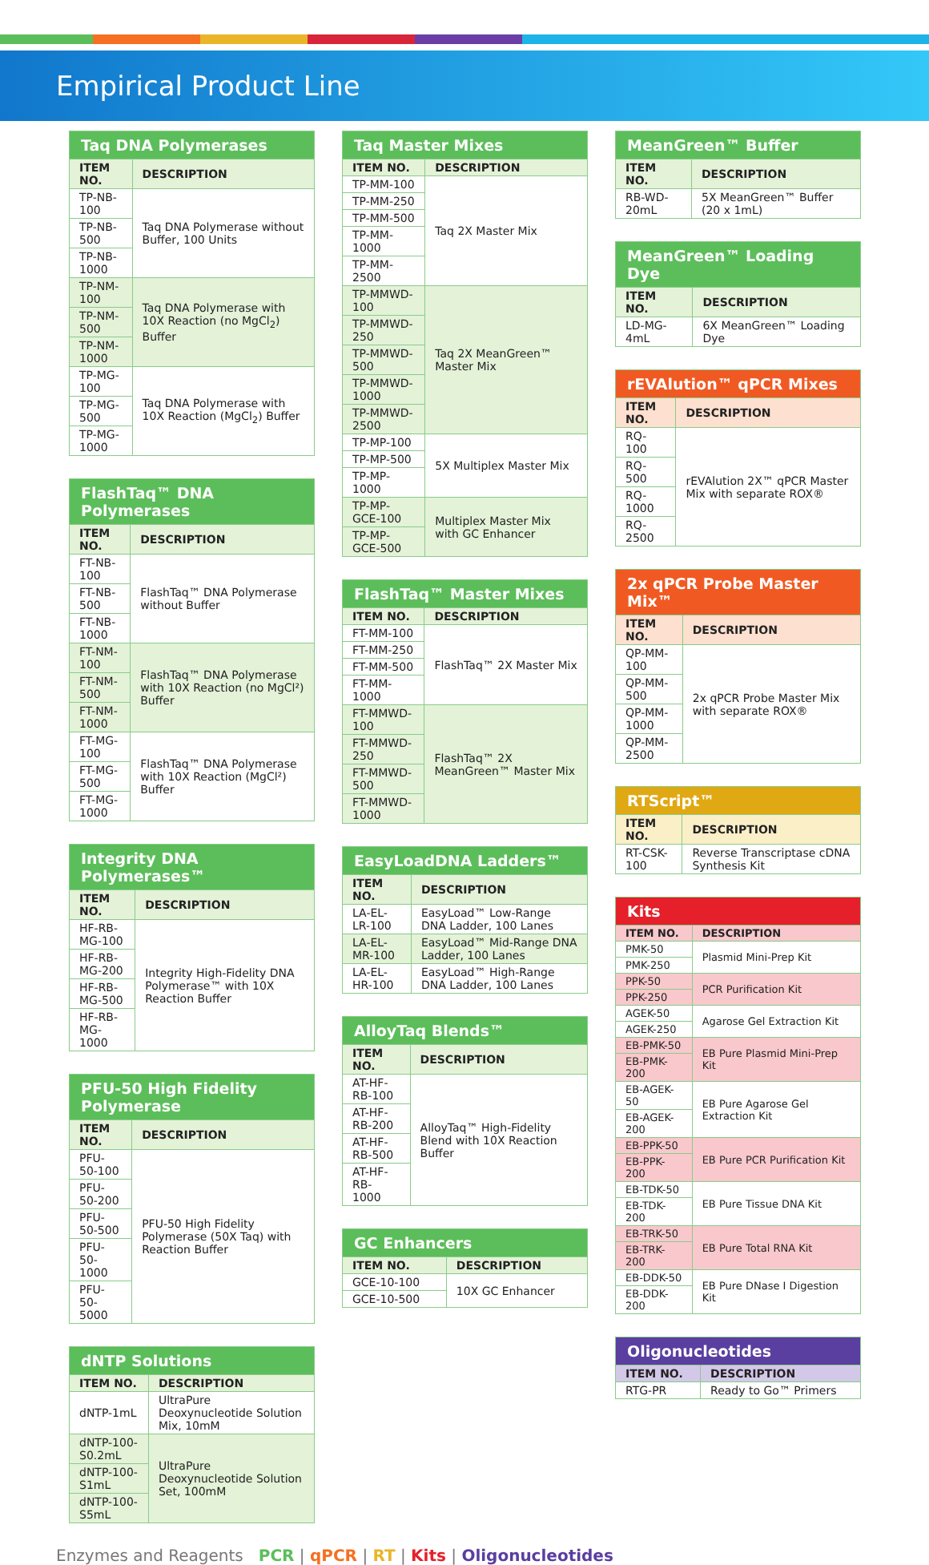Empirical Product Line
| Taq DNA Polymerases | |
| ITEM NO. | DESCRIPTION |
| TP-NB-100 | Taq DNA Polymerase without Buffer, 100 Units |
| TP-NB-500 | |
| TP-NB-1000 | |
| TP-NM-100 | Taq DNA Polymerase with 10X Reaction (no MgCl<sub>2</sub>) Buffer |
| TP-NM-500 | |
| TP-NM-1000 | |
| TP-MG-100 | Taq DNA Polymerase with 10X Reaction (MgCl<sub>2</sub>) Buffer |
| TP-MG-500 | |
| TP-MG-1000 | |
| FlashTaq™ DNA Polymerases | |
| ITEM NO. | DESCRIPTION |
| FT-NB-100 | FlashTaq™ DNA Polymerase without Buffer |
| FT-NB-500 | |
| FT-NB-1000 | |
| FT-NM-100 | FlashTaq™ DNA Polymerase with 10X Reaction (no MgCl²) Buffer |
| FT-NM-500 | |
| FT-NM-1000 | |
| FT-MG-100 | FlashTaq™ DNA Polymerase with 10X Reaction (MgCl²) Buffer |
| FT-MG-500 | |
| FT-MG-1000 | |
| Integrity DNA Polymerases™ | |
| ITEM NO. | DESCRIPTION |
| HF-RB-MG-100 | Integrity High-Fidelity DNA Polymerase™ with 10X Reaction Buffer |
| HF-RB-MG-200 | |
| HF-RB-MG-500 | |
| HF-RB-MG-1000 | |
| PFU-50 High Fidelity Polymerase | |
| ITEM NO. | DESCRIPTION |
| PFU-50-100 | PFU-50 High Fidelity Polymerase (50X Taq) with Reaction Buffer |
| PFU-50-200 | |
| PFU-50-500 | |
| PFU-50-1000 | |
| PFU-50-5000 | |
| dNTP Solutions | |
| ITEM NO. | DESCRIPTION |
| dNTP-1mL | UltraPure Deoxynucleotide Solution Mix, 10mM |
| dNTP-100-S0.2mL | UltraPure Deoxynucleotide Solution Set, 100mM |
| dNTP-100-S1mL | |
| dNTP-100-S5mL | |
| Taq Master Mixes | |
| ITEM NO. | DESCRIPTION |
| TP-MM-100 | Taq 2X Master Mix |
| TP-MM-250 | |
| TP-MM-500 | |
| TP-MM-1000 | |
| TP-MM-2500 | |
| TP-MMWD-100 | Taq 2X MeanGreen™ Master Mix |
| TP-MMWD-250 | |
| TP-MMWD-500 | |
| TP-MMWD-1000 | |
| TP-MMWD-2500 | |
| TP-MP-100 | 5X Multiplex Master Mix |
| TP-MP-500 | |
| TP-MP-1000 | |
| TP-MP-GCE-100 | Multiplex Master Mix with GC Enhancer |
| TP-MP-GCE-500 | |
| FlashTaq™ Master Mixes | |
| ITEM NO. | DESCRIPTION |
| FT-MM-100 | FlashTaq™ 2X Master Mix |
| FT-MM-250 | |
| FT-MM-500 | |
| FT-MM-1000 | |
| FT-MMWD-100 | FlashTaq™ 2X MeanGreen™ Master Mix |
| FT-MMWD-250 | |
| FT-MMWD-500 | |
| FT-MMWD-1000 | |
| EasyLoadDNA Ladders™ | |
| ITEM NO. | DESCRIPTION |
| LA-EL-LR-100 | EasyLoad™ Low-Range DNA Ladder, 100 Lanes |
| LA-EL-MR-100 | EasyLoad™ Mid-Range DNA Ladder, 100 Lanes |
| LA-EL-HR-100 | EasyLoad™ High-Range DNA Ladder, 100 Lanes |
| AlloyTaq Blends™ | |
| ITEM NO. | DESCRIPTION |
| AT-HF-RB-100 | AlloyTaq™ High-Fidelity Blend with 10X Reaction Buffer |
| AT-HF-RB-200 | |
| AT-HF-RB-500 | |
| AT-HF-RB-1000 | |
| GC Enhancers | |
| ITEM NO. | DESCRIPTION |
| GCE-10-100 | 10X GC Enhancer |
| GCE-10-500 | |
| MeanGreen™ Buffer | |
| ITEM NO. | DESCRIPTION |
| RB-WD-20mL | 5X MeanGreen™ Buffer (20 x 1mL) |
| MeanGreen™ Loading Dye | |
| ITEM NO. | DESCRIPTION |
| LD-MG-4mL | 6X MeanGreen™ Loading Dye |
| rEVAlution™ qPCR Mixes | |
| ITEM NO. | DESCRIPTION |
| RQ-100 | rEVAlution 2X™ qPCR Master Mix with separate ROX® |
| RQ-500 | |
| RQ-1000 | |
| RQ-2500 | |
| 2x qPCR Probe Master Mix™ | |
| ITEM NO. | DESCRIPTION |
| QP-MM-100 | 2x qPCR Probe Master Mix with separate ROX® |
| QP-MM-500 | |
| QP-MM-1000 | |
| QP-MM-2500 | |
| RTScript™ | |
| ITEM NO. | DESCRIPTION |
| RT-CSK-100 | Reverse Transcriptase cDNA Synthesis Kit |
| Kits | |
| ITEM NO. | DESCRIPTION |
| PMK-50 | Plasmid Mini-Prep Kit |
| PMK-250 | |
| PPK-50 | PCR Purification Kit |
| PPK-250 | |
| AGEK-50 | Agarose Gel Extraction Kit |
| AGEK-250 | |
| EB-PMK-50 | EB Pure Plasmid Mini-Prep Kit |
| EB-PMK-200 | |
| EB-AGEK-50 | EB Pure Agarose Gel Extraction Kit |
| EB-AGEK-200 | |
| EB-PPK-50 | EB Pure PCR Purification Kit |
| EB-PPK-200 | |
| EB-TDK-50 | EB Pure Tissue DNA Kit |
| EB-TDK-200 | |
| EB-TRK-50 | EB Pure Total RNA Kit |
| EB-TRK-200 | |
| EB-DDK-50 | EB Pure DNase I Digestion Kit |
| EB-DDK-200 | |
| Oligonucleotides | |
| ITEM NO. | DESCRIPTION |
| RTG-PR | Ready to Go™ Primers |
Enzymes and Reagents PCR | qPCR | RT | Kits | Oligonucleotides